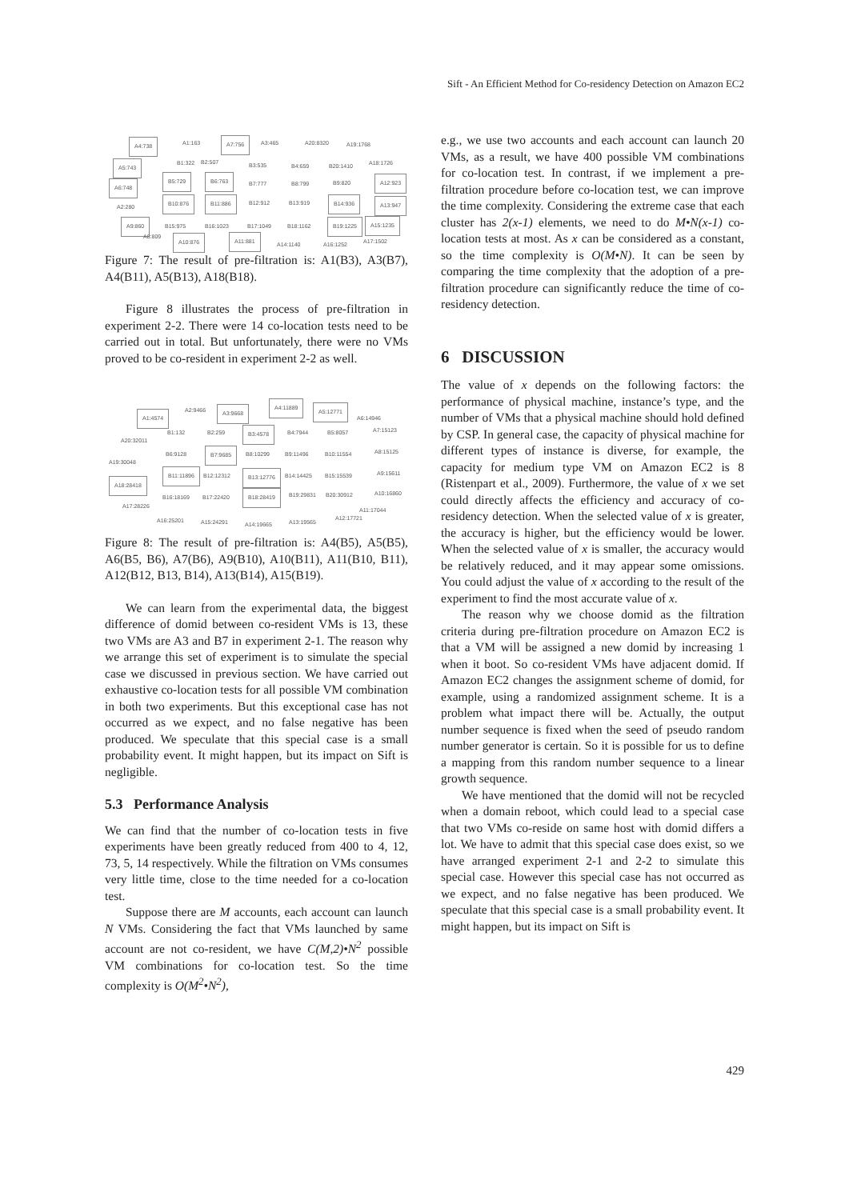Sift - An Efficient Method for Co-residency Detection on Amazon EC2
A4:738 A1:163 A7:756 A3:465 A20:8320 A19:1768
A5:743 B1:322 B2:507 B3:535 B4:659 B20:1410 A18:1726
A6:748
B5:729 B6:763
B7:777 B8:799 B9:820 A12:923
A2:280
B10:876 B11:886 B12:912 B13:919 B14:936 A13:947
A9:860 B15:975 B16:1023 B17:1049 B18:1162 B19:1225 A15:1235
A8:809
A10:876 A11:881
A14:1140 A16:1252 A17:1502
Figure 7: The result of pre-filtration is: A1(B3), A3(B7), A4(B11), A5(B13), A18(B18).
Figure 8 illustrates the process of pre-filtration in experiment 2-2. There were 14 co-location tests need to be carried out in total. But unfortunately, there were no VMs proved to be co-resident in experiment 2-2 as well.
A1:4574
A2:9466 A3:9668
A4:11889
A5:12771
A6:14946
A20:32011
B1:132 B2:259 B3:4578 B4:7944 B5:8057 A7:15123
A19:30048
B6:9128 B7:9685 B8:10299 B9:11496 B10:11554 A8:15125
A18:28418
B11:11896 B12:12312 B13:12776 B14:14425 B15:15539 A9:15611
B16:18169 B17:22420 B18:28419 B19:29831 B20:30912 A10:16860
A17:28226
A11:17044
A12:17721 A16:25201 A15:24291 A14:19665 A13:19565
Figure 8: The result of pre-filtration is: A4(B5), A5(B5), A6(B5, B6), A7(B6), A9(B10), A10(B11), A11(B10, B11), A12(B12, B13, B14), A13(B14), A15(B19).
We can learn from the experimental data, the biggest difference of domid between co-resident VMs is 13, these two VMs are A3 and B7 in experiment 2-1. The reason why we arrange this set of experiment is to simulate the special case we discussed in previous section. We have carried out exhaustive co-location tests for all possible VM combination in both two experiments. But this exceptional case has not occurred as we expect, and no false negative has been produced. We speculate that this special case is a small probability event. It might happen, but its impact on Sift is negligible.
5.3 Performance Analysis
We can find that the number of co-location tests in five experiments have been greatly reduced from 400 to 4, 12, 73, 5, 14 respectively. While the filtration on VMs consumes very little time, close to the time needed for a co-location test.
Suppose there are M accounts, each account can launch N VMs. Considering the fact that VMs launched by same account are not co-resident, we have C(M,2)•N<sup>2</sup> possible VM combinations for co-location test. So the time complexity is O(M<sup>2</sup>•N<sup>2</sup>),
e.g., we use two accounts and each account can launch 20 VMs, as a result, we have 400 possible VM combinations for co-location test. In contrast, if we implement a pre-filtration procedure before co-location test, we can improve the time complexity. Considering the extreme case that each cluster has 2(x-1) elements, we need to do M•N(x-1) co-location tests at most. As x can be considered as a constant, so the time complexity is O(M•N). It can be seen by comparing the time complexity that the adoption of a pre-filtration procedure can significantly reduce the time of co-residency detection.
6 DISCUSSION
The value of x depends on the following factors: the performance of physical machine, instance’s type, and the number of VMs that a physical machine should hold defined by CSP. In general case, the capacity of physical machine for different types of instance is diverse, for example, the capacity for medium type VM on Amazon EC2 is 8 (Ristenpart et al., 2009). Furthermore, the value of x we set could directly affects the efficiency and accuracy of co-residency detection. When the selected value of x is greater, the accuracy is higher, but the efficiency would be lower. When the selected value of x is smaller, the accuracy would be relatively reduced, and it may appear some omissions. You could adjust the value of x according to the result of the experiment to find the most accurate value of x.
The reason why we choose domid as the filtration criteria during pre-filtration procedure on Amazon EC2 is that a VM will be assigned a new domid by increasing 1 when it boot. So co-resident VMs have adjacent domid. If Amazon EC2 changes the assignment scheme of domid, for example, using a randomized assignment scheme. It is a problem what impact there will be. Actually, the output number sequence is fixed when the seed of pseudo random number generator is certain. So it is possible for us to define a mapping from this random number sequence to a linear growth sequence.
We have mentioned that the domid will not be recycled when a domain reboot, which could lead to a special case that two VMs co-reside on same host with domid differs a lot. We have to admit that this special case does exist, so we have arranged experiment 2-1 and 2-2 to simulate this special case. However this special case has not occurred as we expect, and no false negative has been produced. We speculate that this special case is a small probability event. It might happen, but its impact on Sift is
429